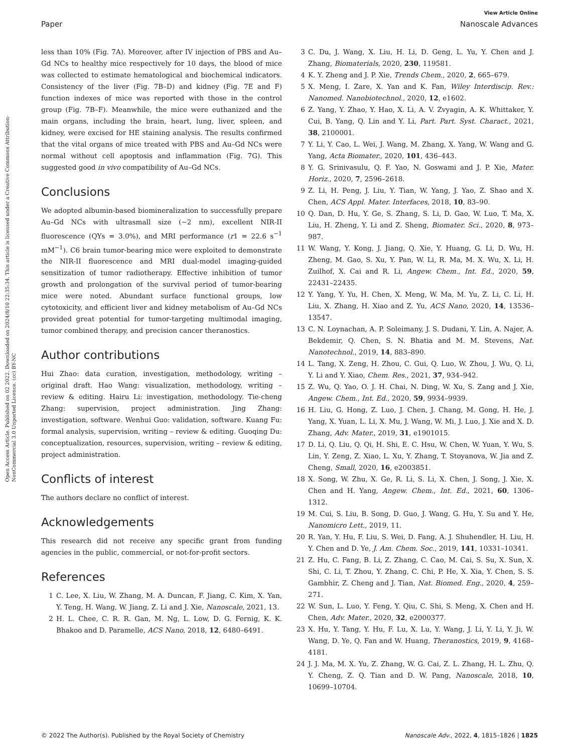View Article Online
Paper Nanoscale Advances
Open Access Article. Published on 02 2022. Downloaded on 2024/8/10 22:35:34. This article is licensed under a Creative Commons Attribution-NonCommercial 3.0 Unported Licence. (cc) BY-NC
less than 10% (Fig. 7A). Moreover, after IV injection of PBS and Au–Gd NCs to healthy mice respectively for 10 days, the blood of mice was collected to estimate hematological and biochemical indicators. Consistency of the liver (Fig. 7B–D) and kidney (Fig. 7E and F) function indexes of mice was reported with those in the control group (Fig. 7B–F). Meanwhile, the mice were euthanized and the main organs, including the brain, heart, lung, liver, spleen, and kidney, were excised for HE staining analysis. The results confirmed that the vital organs of mice treated with PBS and Au–Gd NCs were normal without cell apoptosis and inflammation (Fig. 7G). This suggested good in vivo compatibility of Au–Gd NCs.
Conclusions
We adopted albumin-based biomineralization to successfully prepare Au–Gd NCs with ultrasmall size (∼2 nm), excellent NIR-II fluorescence (QYs = 3.0%), and MRI performance (r1 = 22.6 s<sup>−1</sup> mM<sup>−1</sup>). C6 brain tumor-bearing mice were exploited to demonstrate the NIR-II fluorescence and MRI dual-model imaging-guided sensitization of tumor radiotherapy. Effective inhibition of tumor growth and prolongation of the survival period of tumor-bearing mice were noted. Abundant surface functional groups, low cytotoxicity, and efficient liver and kidney metabolism of Au–Gd NCs provided great potential for tumor-targeting multimodal imaging, tumor combined therapy, and precision cancer theranostics.
Author contributions
Hui Zhao: data curation, investigation, methodology, writing – original draft. Hao Wang: visualization, methodology, writing – review & editing. Hairu Li: investigation, methodology. Tie-cheng Zhang: supervision, project administration. Jing Zhang: investigation, software. Wenhui Guo: validation, software. Kuang Fu: formal analysis, supervision, writing – review & editing. Guoqing Du: conceptualization, resources, supervision, writing – review & editing, project administration.
Conflicts of interest
The authors declare no conflict of interest.
Acknowledgements
This research did not receive any specific grant from funding agencies in the public, commercial, or not-for-profit sectors.
References
1 C. Lee, X. Liu, W. Zhang, M. A. Duncan, F. Jiang, C. Kim, X. Yan, Y. Teng, H. Wang, W. Jiang, Z. Li and J. Xie, Nanoscale, 2021, 13.
2 H. L. Chee, C. R. R. Gan, M. Ng, L. Low, D. G. Fernig, K. K. Bhakoo and D. Paramelle, ACS Nano, 2018, 12, 6480–6491.
3 C. Du, J. Wang, X. Liu, H. Li, D. Geng, L. Yu, Y. Chen and J. Zhang, Biomaterials, 2020, 230, 119581.
4 K. Y. Zheng and J. P. Xie, Trends Chem., 2020, 2, 665–679.
5 X. Meng, I. Zare, X. Yan and K. Fan, Wiley Interdiscip. Rev.: Nanomed. Nanobiotechnol., 2020, 12, e1602.
6 Z. Yang, Y. Zhao, Y. Hao, X. Li, A. V. Zvyagin, A. K. Whittaker, Y. Cui, B. Yang, Q. Lin and Y. Li, Part. Part. Syst. Charact., 2021, 38, 2100001.
7 Y. Li, Y. Cao, L. Wei, J. Wang, M. Zhang, X. Yang, W. Wang and G. Yang, Acta Biomater., 2020, 101, 436–443.
8 Y. G. Srinivasulu, Q. F. Yao, N. Goswami and J. P. Xie, Mater. Horiz., 2020, 7, 2596–2618.
9 Z. Li, H. Peng, J. Liu, Y. Tian, W. Yang, J. Yao, Z. Shao and X. Chen, ACS Appl. Mater. Interfaces, 2018, 10, 83–90.
10 Q. Dan, D. Hu, Y. Ge, S. Zhang, S. Li, D. Gao, W. Luo, T. Ma, X. Liu, H. Zheng, Y. Li and Z. Sheng, Biomater. Sci., 2020, 8, 973–987.
11 W. Wang, Y. Kong, J. Jiang, Q. Xie, Y. Huang, G. Li, D. Wu, H. Zheng, M. Gao, S. Xu, Y. Pan, W. Li, R. Ma, M. X. Wu, X. Li, H. Zuilhof, X. Cai and R. Li, Angew. Chem., Int. Ed., 2020, 59, 22431–22435.
12 Y. Yang, Y. Yu, H. Chen, X. Meng, W. Ma, M. Yu, Z. Li, C. Li, H. Liu, X. Zhang, H. Xiao and Z. Yu, ACS Nano, 2020, 14, 13536–13547.
13 C. N. Loynachan, A. P. Soleimany, J. S. Dudani, Y. Lin, A. Najer, A. Bekdemir, Q. Chen, S. N. Bhatia and M. M. Stevens, Nat. Nanotechnol., 2019, 14, 883–890.
14 L. Tang, X. Zeng, H. Zhou, C. Gui, Q. Luo, W. Zhou, J. Wu, Q. Li, Y. Li and Y. Xiao, Chem. Res., 2021, 37, 934–942.
15 Z. Wu, Q. Yao, O. J. H. Chai, N. Ding, W. Xu, S. Zang and J. Xie, Angew. Chem., Int. Ed., 2020, 59, 9934–9939.
16 H. Liu, G. Hong, Z. Luo, J. Chen, J. Chang, M. Gong, H. He, J. Yang, X. Yuan, L. Li, X. Mu, J. Wang, W. Mi, J. Luo, J. Xie and X. D. Zhang, Adv. Mater., 2019, 31, e1901015.
17 D. Li, Q. Liu, Q. Qi, H. Shi, E. C. Hsu, W. Chen, W. Yuan, Y. Wu, S. Lin, Y. Zeng, Z. Xiao, L. Xu, Y. Zhang, T. Stoyanova, W. Jia and Z. Cheng, Small, 2020, 16, e2003851.
18 X. Song, W. Zhu, X. Ge, R. Li, S. Li, X. Chen, J. Song, J. Xie, X. Chen and H. Yang, Angew. Chem., Int. Ed., 2021, 60, 1306–1312.
19 M. Cui, S. Liu, B. Song, D. Guo, J. Wang, G. Hu, Y. Su and Y. He, Nanomicro Lett., 2019, 11.
20 R. Yan, Y. Hu, F. Liu, S. Wei, D. Fang, A. J. Shuhendler, H. Liu, H. Y. Chen and D. Ye, J. Am. Chem. Soc., 2019, 141, 10331–10341.
21 Z. Hu, C. Fang, B. Li, Z. Zhang, C. Cao, M. Cai, S. Su, X. Sun, X. Shi, C. Li, T. Zhou, Y. Zhang, C. Chi, P. He, X. Xia, Y. Chen, S. S. Gambhir, Z. Cheng and J. Tian, Nat. Biomed. Eng., 2020, 4, 259–271.
22 W. Sun, L. Luo, Y. Feng, Y. Qiu, C. Shi, S. Meng, X. Chen and H. Chen, Adv. Mater., 2020, 32, e2000377.
23 X. Hu, Y. Tang, Y. Hu, F. Lu, X. Lu, Y. Wang, J. Li, Y. Li, Y. Ji, W. Wang, D. Ye, Q. Fan and W. Huang, Theranostics, 2019, 9, 4168–4181.
24 J. J. Ma, M. X. Yu, Z. Zhang, W. G. Cai, Z. L. Zhang, H. L. Zhu, Q. Y. Cheng, Z. Q. Tian and D. W. Pang, Nanoscale, 2018, 10, 10699–10704.
© 2022 The Author(s). Published by the Royal Society of Chemistry Nanoscale Adv., 2022, 4, 1815–1826 | 1825